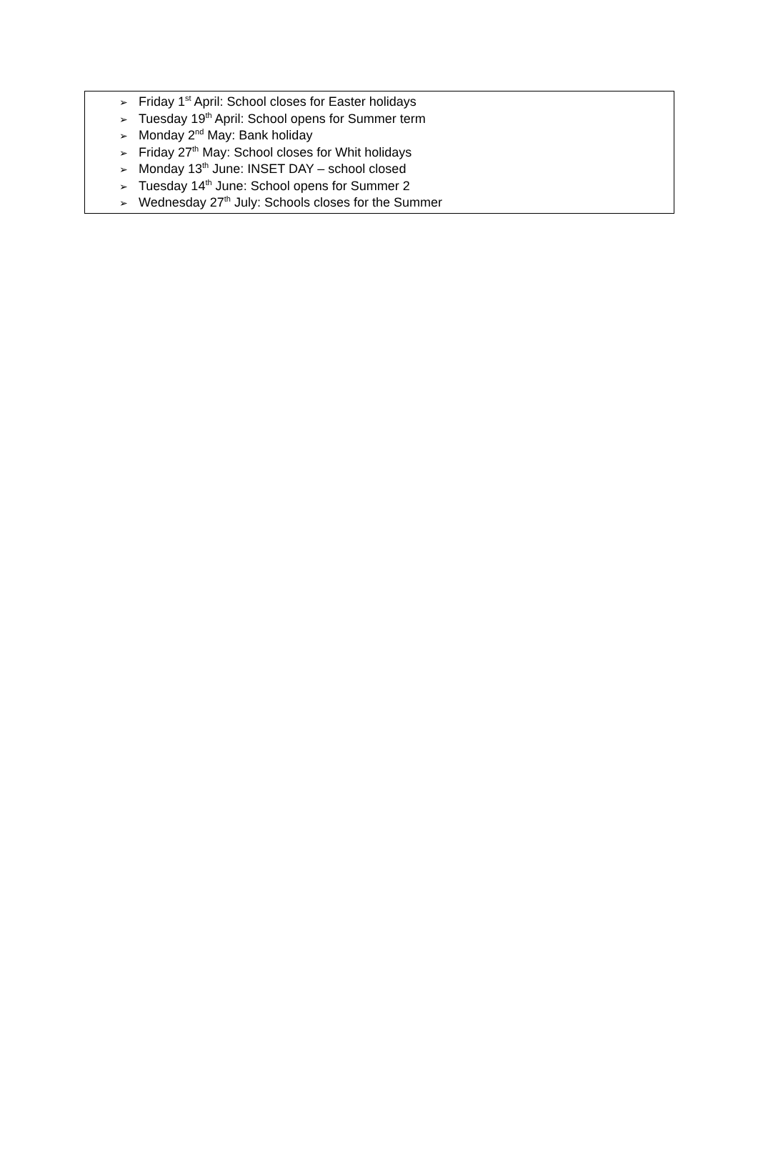➢ Friday 1<sup>st</sup> April: School closes for Easter holidays
➢ Tuesday 19<sup>th</sup> April: School opens for Summer term
➢ Monday 2<sup>nd</sup> May: Bank holiday
➢ Friday 27<sup>th</sup> May: School closes for Whit holidays
➢ Monday 13<sup>th</sup> June: INSET DAY – school closed
➢ Tuesday 14<sup>th</sup> June: School opens for Summer 2
➢ Wednesday 27<sup>th</sup> July: Schools closes for the Summer